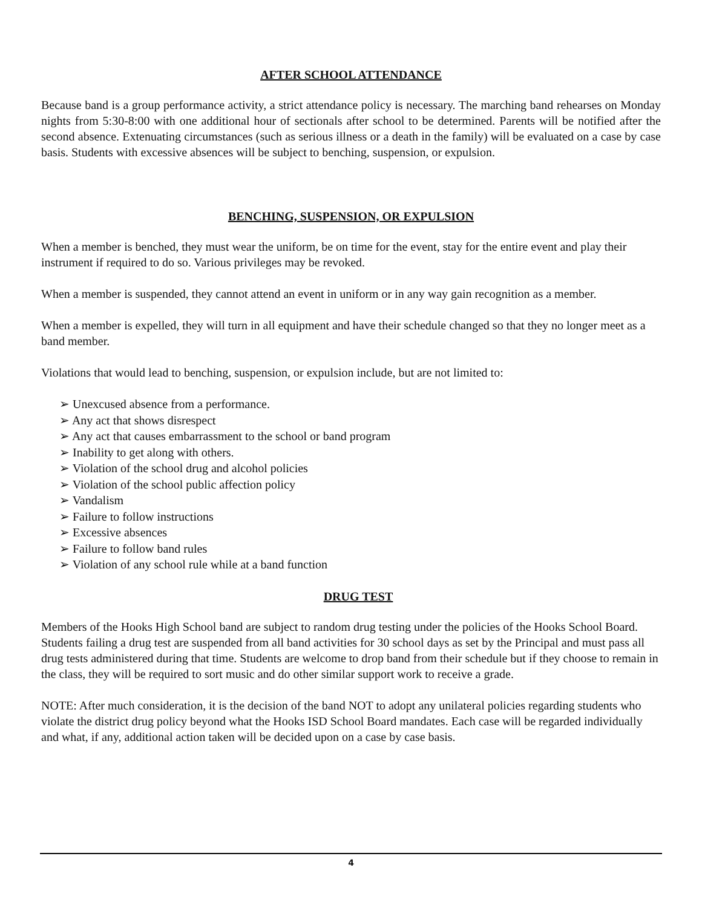AFTER SCHOOL ATTENDANCE
Because band is a group performance activity, a strict attendance policy is necessary. The marching band rehearses on Monday nights from 5:30-8:00 with one additional hour of sectionals after school to be determined. Parents will be notified after the second absence. Extenuating circumstances (such as serious illness or a death in the family) will be evaluated on a case by case basis. Students with excessive absences will be subject to benching, suspension, or expulsion.
BENCHING, SUSPENSION, OR EXPULSION
When a member is benched, they must wear the uniform, be on time for the event, stay for the entire event and play their instrument if required to do so. Various privileges may be revoked.
When a member is suspended, they cannot attend an event in uniform or in any way gain recognition as a member.
When a member is expelled, they will turn in all equipment and have their schedule changed so that they no longer meet as a band member.
Violations that would lead to benching, suspension, or expulsion include, but are not limited to:
➢ Unexcused absence from a performance.
➢ Any act that shows disrespect
➢ Any act that causes embarrassment to the school or band program
➢ Inability to get along with others.
➢ Violation of the school drug and alcohol policies
➢ Violation of the school public affection policy
➢ Vandalism
➢ Failure to follow instructions
➢ Excessive absences
➢ Failure to follow band rules
➢ Violation of any school rule while at a band function
DRUG TEST
Members of the Hooks High School band are subject to random drug testing under the policies of the Hooks School Board. Students failing a drug test are suspended from all band activities for 30 school days as set by the Principal and must pass all drug tests administered during that time. Students are welcome to drop band from their schedule but if they choose to remain in the class, they will be required to sort music and do other similar support work to receive a grade.
NOTE: After much consideration, it is the decision of the band NOT to adopt any unilateral policies regarding students who violate the district drug policy beyond what the Hooks ISD School Board mandates. Each case will be regarded individually and what, if any, additional action taken will be decided upon on a case by case basis.
4